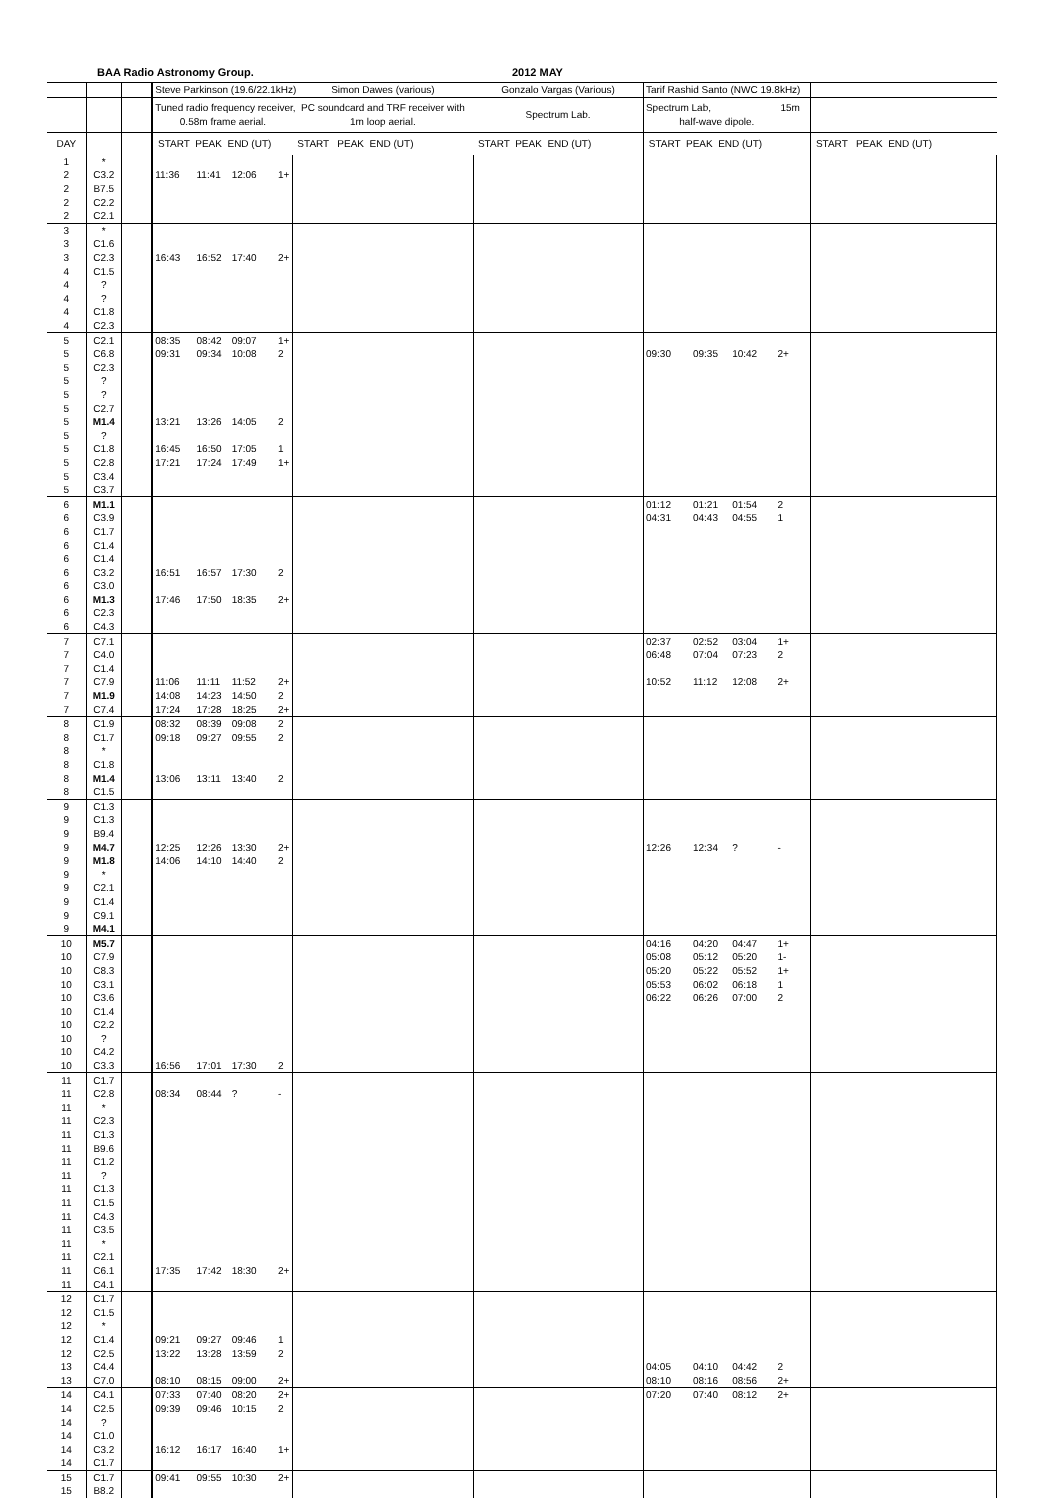BAA Radio Astronomy Group. 2012 MAY
| | | | Steve Parkinson (19.6/22.1kHz) | | | | Simon Dawes (various) | Gonzalo Vargas (Various) | Tarif Rashid Santo (NWC 19.8kHz) | | | | |
| | | | Tuned radio frequency receiver, 0.58m frame aerial. | | | | PC soundcard and TRF receiver with 1m loop aerial. | Spectrum Lab. | Spectrum Lab, 15m half-wave dipole. | | | | |
| DAY | | | START PEAK END (UT) | | | | START PEAK END (UT) | START PEAK END (UT) | START PEAK END (UT) | | | | START PEAK END (UT) |
| 1 | * | | | | | | | | | | | | |
| 2 | C3.2 | | 11:36 | 11:41 | 12:06 | 1+ | | | | | | | |
| 2 | B7.5 | | | | | | | | | | | | |
| 2 | C2.2 | | | | | | | | | | | | |
| 2 | C2.1 | | | | | | | | | | | | |
| 3 | * | | | | | | | | | | | | |
| 3 | C1.6 | | | | | | | | | | | | |
| 3 | C2.3 | | 16:43 | 16:52 | 17:40 | 2+ | | | | | | | |
| 4 | C1.5 | | | | | | | | | | | | |
| 4 | ? | | | | | | | | | | | | |
| 4 | ? | | | | | | | | | | | | |
| 4 | C1.8 | | | | | | | | | | | | |
| 4 | C2.3 | | | | | | | | | | | | |
| 5 | C2.1 | | 08:35 | 08:42 | 09:07 | 1+ | | | | | | | |
| 5 | C6.8 | | 09:31 | 09:34 | 10:08 | 2 | | | 09:30 | 09:35 | 10:42 | 2+ | |
| 5 | C2.3 | | | | | | | | | | | | |
| 5 | ? | | | | | | | | | | | | |
| 5 | ? | | | | | | | | | | | | |
| 5 | C2.7 | | | | | | | | | | | | |
| 5 | M1.4 | | 13:21 | 13:26 | 14:05 | 2 | | | | | | | |
| 5 | ? | | | | | | | | | | | | |
| 5 | C1.8 | | 16:45 | 16:50 | 17:05 | 1 | | | | | | | |
| 5 | C2.8 | | 17:21 | 17:24 | 17:49 | 1+ | | | | | | | |
| 5 | C3.4 | | | | | | | | | | | | |
| 5 | C3.7 | | | | | | | | | | | | |
| 6 | M1.1 | | | | | | | | 01:12 | 01:21 | 01:54 | 2 | |
| 6 | C3.9 | | | | | | | | 04:31 | 04:43 | 04:55 | 1 | |
| 6 | C1.7 | | | | | | | | | | | | |
| 6 | C1.4 | | | | | | | | | | | | |
| 6 | C1.4 | | | | | | | | | | | | |
| 6 | C3.2 | | 16:51 | 16:57 | 17:30 | 2 | | | | | | | |
| 6 | C3.0 | | | | | | | | | | | | |
| 6 | M1.3 | | 17:46 | 17:50 | 18:35 | 2+ | | | | | | | |
| 6 | C2.3 | | | | | | | | | | | | |
| 6 | C4.3 | | | | | | | | | | | | |
| 7 | C7.1 | | | | | | | | 02:37 | 02:52 | 03:04 | 1+ | |
| 7 | C4.0 | | | | | | | | 06:48 | 07:04 | 07:23 | 2 | |
| 7 | C1.4 | | | | | | | | | | | | |
| 7 | C7.9 | | 11:06 | 11:11 | 11:52 | 2+ | | | 10:52 | 11:12 | 12:08 | 2+ | |
| 7 | M1.9 | | 14:08 | 14:23 | 14:50 | 2 | | | | | | | |
| 7 | C7.4 | | 17:24 | 17:28 | 18:25 | 2+ | | | | | | | |
| 8 | C1.9 | | 08:32 | 08:39 | 09:08 | 2 | | | | | | | |
| 8 | C1.7 | | 09:18 | 09:27 | 09:55 | 2 | | | | | | | |
| 8 | * | | | | | | | | | | | | |
| 8 | C1.8 | | | | | | | | | | | | |
| 8 | M1.4 | | 13:06 | 13:11 | 13:40 | 2 | | | | | | | |
| 8 | C1.5 | | | | | | | | | | | | |
| 9 | C1.3 | | | | | | | | | | | | |
| 9 | C1.3 | | | | | | | | | | | | |
| 9 | B9.4 | | | | | | | | | | | | |
| 9 | M4.7 | | 12:25 | 12:26 | 13:30 | 2+ | | | 12:26 | 12:34 | ? | - | |
| 9 | M1.8 | | 14:06 | 14:10 | 14:40 | 2 | | | | | | | |
| 9 | * | | | | | | | | | | | | |
| 9 | C2.1 | | | | | | | | | | | | |
| 9 | C1.4 | | | | | | | | | | | | |
| 9 | C9.1 | | | | | | | | | | | | |
| 9 | M4.1 | | | | | | | | | | | | |
| 10 | M5.7 | | | | | | | | 04:16 | 04:20 | 04:47 | 1+ | |
| 10 | C7.9 | | | | | | | | 05:08 | 05:12 | 05:20 | 1- | |
| 10 | C8.3 | | | | | | | | 05:20 | 05:22 | 05:52 | 1+ | |
| 10 | C3.1 | | | | | | | | 05:53 | 06:02 | 06:18 | 1 | |
| 10 | C3.6 | | | | | | | | 06:22 | 06:26 | 07:00 | 2 | |
| 10 | C1.4 | | | | | | | | | | | | |
| 10 | C2.2 | | | | | | | | | | | | |
| 10 | ? | | | | | | | | | | | | |
| 10 | C4.2 | | | | | | | | | | | | |
| 10 | C3.3 | | 16:56 | 17:01 | 17:30 | 2 | | | | | | | |
| 11 | C1.7 | | | | | | | | | | | | |
| 11 | C2.8 | | 08:34 | 08:44 | ? | - | | | | | | | |
| 11 | * | | | | | | | | | | | | |
| 11 | C2.3 | | | | | | | | | | | | |
| 11 | C1.3 | | | | | | | | | | | | |
| 11 | B9.6 | | | | | | | | | | | | |
| 11 | C1.2 | | | | | | | | | | | | |
| 11 | ? | | | | | | | | | | | | |
| 11 | C1.3 | | | | | | | | | | | | |
| 11 | C1.5 | | | | | | | | | | | | |
| 11 | C4.3 | | | | | | | | | | | | |
| 11 | C3.5 | | | | | | | | | | | | |
| 11 | * | | | | | | | | | | | | |
| 11 | C2.1 | | | | | | | | | | | | |
| 11 | C6.1 | | 17:35 | 17:42 | 18:30 | 2+ | | | | | | | |
| 11 | C4.1 | | | | | | | | | | | | |
| 12 | C1.7 | | | | | | | | | | | | |
| 12 | C1.5 | | | | | | | | | | | | |
| 12 | * | | | | | | | | | | | | |
| 12 | C1.4 | | 09:21 | 09:27 | 09:46 | 1 | | | | | | | |
| 12 | C2.5 | | 13:22 | 13:28 | 13:59 | 2 | | | | | | | |
| 13 | C4.4 | | | | | | | | 04:05 | 04:10 | 04:42 | 2 | |
| 13 | C7.0 | | 08:10 | 08:15 | 09:00 | 2+ | | | 08:10 | 08:16 | 08:56 | 2+ | |
| 14 | C4.1 | | 07:33 | 07:40 | 08:20 | 2+ | | | 07:20 | 07:40 | 08:12 | 2+ | |
| 14 | C2.5 | | 09:39 | 09:46 | 10:15 | 2 | | | | | | | |
| 14 | ? | | | | | | | | | | | | |
| 14 | C1.0 | | | | | | | | | | | | |
| 14 | C3.2 | | 16:12 | 16:17 | 16:40 | 1+ | | | | | | | |
| 14 | C1.7 | | | | | | | | | | | | |
| 15 | C1.7 | | 09:41 | 09:55 | 10:30 | 2+ | | | | | | | |
| 15 | B8.2 | | | | | | | | | | | | |